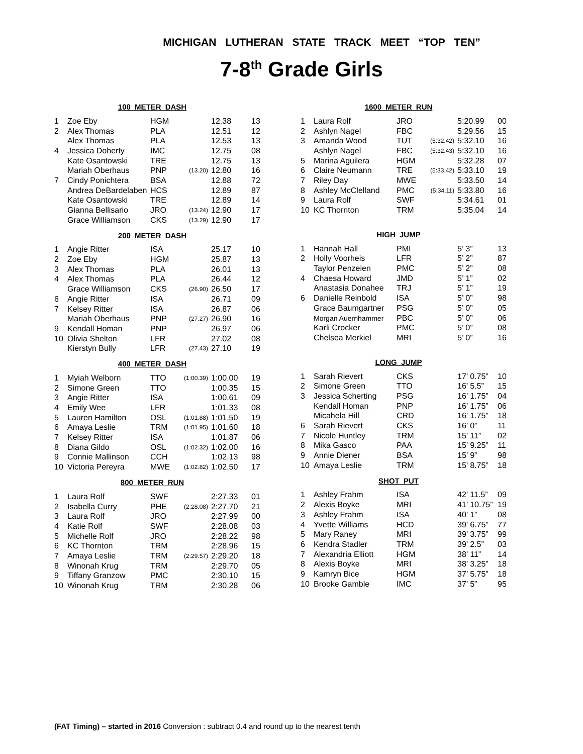MICHIGAN LUTHERAN STATE TRACK MEET “TOP TEN”
7-8<sup>th</sup> Grade Girls
100 METER DASH
| 1 | Zoe Eby | HGM | | 12.38 | 13 |
| 2 | Alex Thomas | PLA | | 12.51 | 12 |
| | Alex Thomas | PLA | | 12.53 | 13 |
| 4 | Jessica Doherty | IMC | | 12.75 | 08 |
| | Kate Osantowski | TRE | | 12.75 | 13 |
| | Mariah Oberhaus | PNP | (13.20) | 12.80 | 16 |
| 7 | Cindy Ponichtera | BSA | | 12.88 | 72 |
| | Andrea DeBardelaben | HCS | | 12.89 | 87 |
| | Kate Osantowski | TRE | | 12.89 | 14 |
| | Gianna Bellisario | JRO | (13.24) | 12.90 | 17 |
| | Grace Williamson | CKS | (13.29) | 12.90 | 17 |
200 METER DASH
| 1 | Angie Ritter | ISA | | 25.17 | 10 |
| 2 | Zoe Eby | HGM | | 25.87 | 13 |
| 3 | Alex Thomas | PLA | | 26.01 | 13 |
| 4 | Alex Thomas | PLA | | 26.44 | 12 |
| | Grace Williamson | CKS | (26.90) | 26.50 | 17 |
| 6 | Angie Ritter | ISA | | 26.71 | 09 |
| 7 | Kelsey Ritter | ISA | | 26.87 | 06 |
| | Mariah Oberhaus | PNP | (27.27) | 26.90 | 16 |
| 9 | Kendall Homan | PNP | | 26.97 | 06 |
| 10 | Olivia Shelton | LFR | | 27.02 | 08 |
| | Kierstyn Bully | LFR | (27.43) | 27.10 | 19 |
400 METER DASH
| 1 | Myiah Welborn | TTO | (1:00.39) | 1:00.00 | 19 |
| 2 | Simone Green | TTO | | 1:00.35 | 15 |
| 3 | Angie Ritter | ISA | | 1:00.61 | 09 |
| 4 | Emily Wee | LFR | | 1:01.33 | 08 |
| 5 | Lauren Hamilton | OSL | (1:01.88) | 1:01.50 | 19 |
| 6 | Amaya Leslie | TRM | (1:01.95) | 1:01.60 | 18 |
| 7 | Kelsey Ritter | ISA | | 1:01.87 | 06 |
| 8 | Diana Gildo | OSL | (1:02.32) | 1:02.00 | 16 |
| 9 | Connie Mallinson | CCH | | 1:02.13 | 98 |
| 10 | Victoria Pereyra | MWE | (1:02.82) | 1:02.50 | 17 |
800 METER RUN
| 1 | Laura Rolf | SWF | | 2:27.33 | 01 |
| 2 | Isabella Curry | PHE | (2:28.08) | 2:27.70 | 21 |
| 3 | Laura Rolf | JRO | | 2:27.99 | 00 |
| 4 | Katie Rolf | SWF | | 2:28.08 | 03 |
| 5 | Michelle Rolf | JRO | | 2:28.22 | 98 |
| 6 | KC Thornton | TRM | | 2:28.96 | 15 |
| 7 | Amaya Leslie | TRM | (2:29.57) | 2:29.20 | 18 |
| 8 | Winonah Krug | TRM | | 2:29.70 | 05 |
| 9 | Tiffany Granzow | PMC | | 2:30.10 | 15 |
| 10 | Winonah Krug | TRM | | 2:30.28 | 06 |
1600 METER RUN
| 1 | Laura Rolf | JRO | | 5:20.99 | 00 |
| 2 | Ashlyn Nagel | FBC | | 5:29.56 | 15 |
| 3 | Amanda Wood | TUT | (5:32.42) | 5:32.10 | 16 |
| | Ashlyn Nagel | FBC | (5:32.43) | 5:32.10 | 16 |
| 5 | Marina Aguilera | HGM | | 5:32.28 | 07 |
| 6 | Claire Neumann | TRE | (5:33.42) | 5:33.10 | 19 |
| 7 | Riley Day | MWE | | 5:33.50 | 14 |
| 8 | Ashley McClelland | PMC | (5:34.11) | 5:33.80 | 16 |
| 9 | Laura Rolf | SWF | | 5:34.61 | 01 |
| 10 | KC Thornton | TRM | | 5:35.04 | 14 |
HIGH JUMP
| 1 | Hannah Hall | PMI | | 5’ 3” | 13 |
| 2 | Holly Voorheis | LFR | | 5’ 2” | 87 |
| | Taylor Penzeien | PMC | | 5’ 2” | 08 |
| 4 | Chaesa Howard | JMD | | 5’ 1” | 02 |
| | Anastasia Donahee | TRJ | | 5’ 1” | 19 |
| 6 | Danielle Reinbold | ISA | | 5’ 0” | 98 |
| | Grace Baumgartner | PSG | | 5’ 0” | 05 |
| | Morgan Auernhammer | PBC | | 5’ 0” | 06 |
| | Karli Crocker | PMC | | 5’ 0” | 08 |
| | Chelsea Merkiel | MRI | | 5’ 0” | 16 |
LONG JUMP
| 1 | Sarah Rievert | CKS | | 17’ 0.75” | 10 |
| 2 | Simone Green | TTO | | 16’ 5.5” | 15 |
| 3 | Jessica Scherting | PSG | | 16’ 1.75” | 04 |
| | Kendall Homan | PNP | | 16’ 1.75” | 06 |
| | Micahela Hill | CRD | | 16’ 1.75” | 18 |
| 6 | Sarah Rievert | CKS | | 16’ 0” | 11 |
| 7 | Nicole Huntley | TRM | | 15’ 11” | 02 |
| 8 | Mika Gasco | PAA | | 15’ 9.25” | 11 |
| 9 | Annie Diener | BSA | | 15’ 9” | 98 |
| 10 | Amaya Leslie | TRM | | 15’ 8.75” | 18 |
SHOT PUT
| 1 | Ashley Frahm | ISA | | 42’ 11.5” | 09 |
| 2 | Alexis Boyke | MRI | | 41’ 10.75” | 19 |
| 3 | Ashley Frahm | ISA | | 40’ 1” | 08 |
| 4 | Yvette Williams | HCD | | 39’ 6.75” | 77 |
| 5 | Mary Raney | MRI | | 39’ 3.75” | 99 |
| 6 | Kendra Stadler | TRM | | 39’ 2.5” | 03 |
| 7 | Alexandria Elliott | HGM | | 38’ 11” | 14 |
| 8 | Alexis Boyke | MRI | | 38’ 3.25” | 18 |
| 9 | Kamryn Bice | HGM | | 37’ 5.75” | 18 |
| 10 | Brooke Gamble | IMC | | 37’ 5” | 95 |
(FAT Timing) – started in 2016 Conversion : subtract 0.4 and round up to the nearest tenth